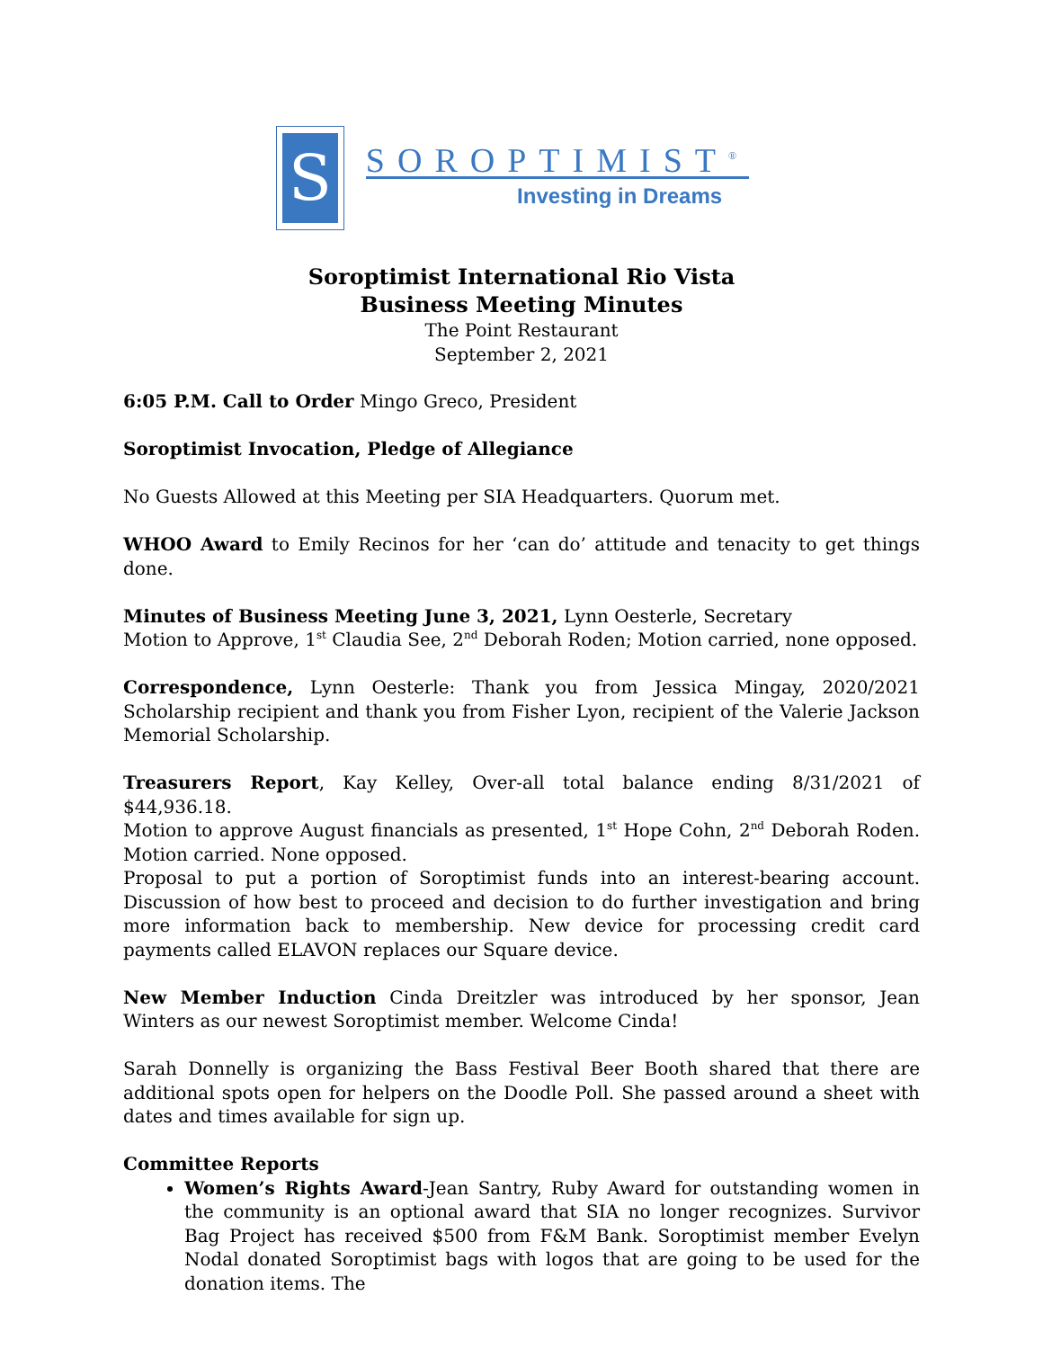S
SOROPTIMIST<sup>®</sup>
Investing in Dreams
Soroptimist International Rio Vista
Business Meeting Minutes
The Point Restaurant
September 2, 2021
6:05 P.M. Call to Order Mingo Greco, President
Soroptimist Invocation, Pledge of Allegiance
No Guests Allowed at this Meeting per SIA Headquarters. Quorum met.
WHOO Award to Emily Recinos for her ‘can do’ attitude and tenacity to get things done.
Minutes of Business Meeting June 3, 2021, Lynn Oesterle, Secretary
Motion to Approve, 1<sup>st</sup> Claudia See, 2<sup>nd</sup> Deborah Roden; Motion carried, none opposed.
Correspondence, Lynn Oesterle: Thank you from Jessica Mingay, 2020/2021 Scholarship recipient and thank you from Fisher Lyon, recipient of the Valerie Jackson Memorial Scholarship.
Treasurers Report, Kay Kelley, Over-all total balance ending 8/31/2021 of $44,936.18.
Motion to approve August financials as presented, 1<sup>st</sup> Hope Cohn, 2<sup>nd</sup> Deborah Roden. Motion carried. None opposed.
Proposal to put a portion of Soroptimist funds into an interest-bearing account. Discussion of how best to proceed and decision to do further investigation and bring more information back to membership. New device for processing credit card payments called ELAVON replaces our Square device.
New Member Induction Cinda Dreitzler was introduced by her sponsor, Jean Winters as our newest Soroptimist member. Welcome Cinda!
Sarah Donnelly is organizing the Bass Festival Beer Booth shared that there are additional spots open for helpers on the Doodle Poll. She passed around a sheet with dates and times available for sign up.
Committee Reports
Women’s Rights Award-Jean Santry, Ruby Award for outstanding women in the community is an optional award that SIA no longer recognizes. Survivor Bag Project has received $500 from F&M Bank. Soroptimist member Evelyn Nodal donated Soroptimist bags with logos that are going to be used for the donation items. The